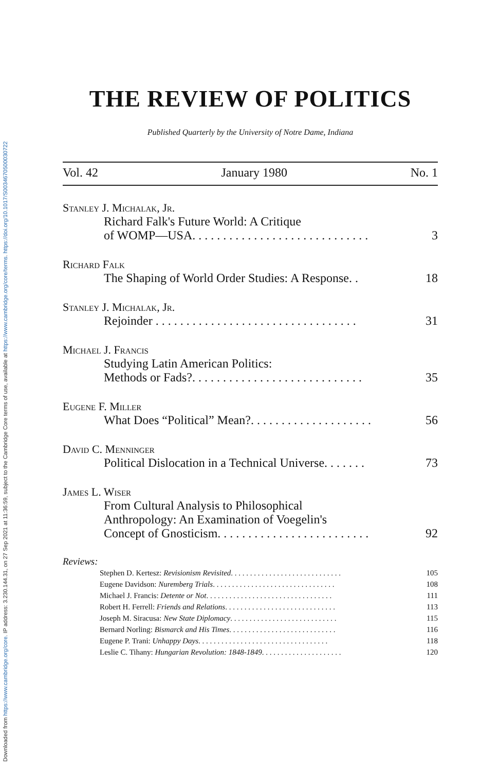Downloaded from https://www.cambridge.org/core. IP address: 3.230.144.31, on 27 Sep 2021 at 11:36:59, subject to the Cambridge Core terms of use, available at https://www.cambridge.org/core/terms. https://doi.org/10.1017/S0034670500030722
THE REVIEW OF POLITICS
Published Quarterly by the University of Notre Dame, Indiana
Vol. 42 January 1980 No. 1
Stanley J. Michalak, Jr.
Richard Falk's Future World: A Critique
of WOMP—USA. . . . . . . . . . . . . . . . . . . . . . . . . . . . . 3
Richard Falk
The Shaping of World Order Studies: A Response. . 18
Stanley J. Michalak, Jr.
Rejoinder . . . . . . . . . . . . . . . . . . . . . . . . . . . . . . . . . 31
Michael J. Francis
Studying Latin American Politics:
Methods or Fads?. . . . . . . . . . . . . . . . . . . . . . . . . . . . 35
Eugene F. Miller
What Does “Political” Mean?. . . . . . . . . . . . . . . . . . . . 56
David C. Menninger
Political Dislocation in a Technical Universe. . . . . . . 73
James L. Wiser
From Cultural Analysis to Philosophical
Anthropology: An Examination of Voegelin's
Concept of Gnosticism. . . . . . . . . . . . . . . . . . . . . . . . . 92
Reviews:
Stephen D. Kertesz: Revisionism Revisited. . . . . . . . . . . . . . . . . . . . . . . . . . . . . 105
Eugene Davidson: Nuremberg Trials. . . . . . . . . . . . . . . . . . . . . . . . . . . . . . . . 108
Michael J. Francis: Detente or Not. . . . . . . . . . . . . . . . . . . . . . . . . . . . . . . . . 111
Robert H. Ferrell: Friends and Relations. . . . . . . . . . . . . . . . . . . . . . . . . . . . . 113
Joseph M. Siracusa: New State Diplomacy. . . . . . . . . . . . . . . . . . . . . . . . . . . . 115
Bernard Norling: Bismarck and His Times. . . . . . . . . . . . . . . . . . . . . . . . . . . . 116
Eugene P. Trani: Unhappy Days. . . . . . . . . . . . . . . . . . . . . . . . . . . . . . . . . . 118
Leslie C. Tihany: Hungarian Revolution: 1848-1849. . . . . . . . . . . . . . . . . . . . . 120